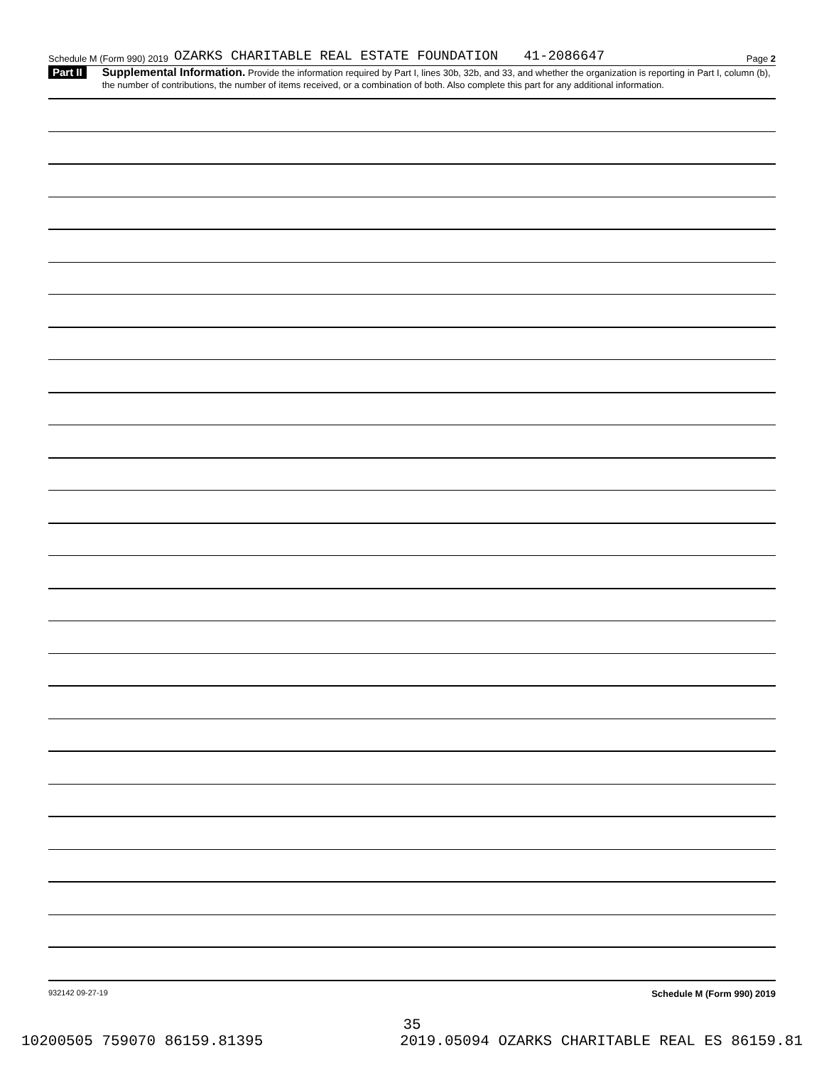Schedule M (Form 990) 2019 OZARKS CHARITABLE REAL ESTATE FOUNDATION 41-2086647 Page 2
Part II
Supplemental Information. Provide the information required by Part I, lines 30b, 32b, and 33, and whether the organization is reporting in Part I, column (b), the number of contributions, the number of items received, or a combination of both. Also complete this part for any additional information.
932142 09-27-19 Schedule M (Form 990) 2019
35
10200505 759070 86159.81395 2019.05094 OZARKS CHARITABLE REAL ES 86159.81